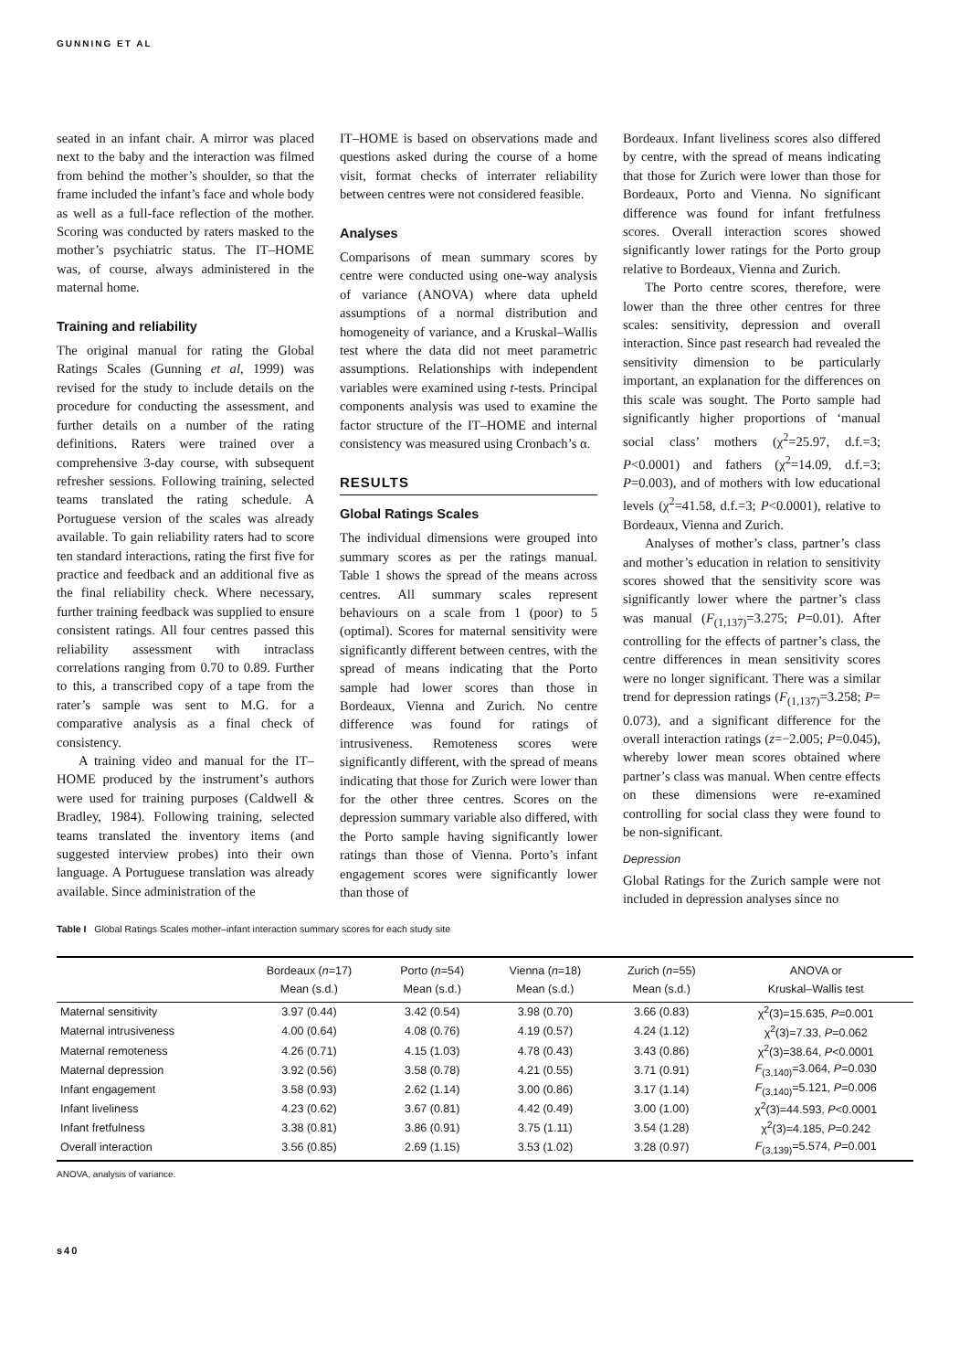GUNNING ET AL
seated in an infant chair. A mirror was placed next to the baby and the interaction was filmed from behind the mother’s shoulder, so that the frame included the infant’s face and whole body as well as a full-face reflection of the mother. Scoring was conducted by raters masked to the mother’s psychiatric status. The IT–HOME was, of course, always administered in the maternal home.
Training and reliability
The original manual for rating the Global Ratings Scales (Gunning et al, 1999) was revised for the study to include details on the procedure for conducting the assessment, and further details on a number of the rating definitions. Raters were trained over a comprehensive 3-day course, with subsequent refresher sessions. Following training, selected teams translated the rating schedule. A Portuguese version of the scales was already available. To gain reliability raters had to score ten standard interactions, rating the first five for practice and feedback and an additional five as the final reliability check. Where necessary, further training feedback was supplied to ensure consistent ratings. All four centres passed this reliability assessment with intraclass correlations ranging from 0.70 to 0.89. Further to this, a transcribed copy of a tape from the rater’s sample was sent to M.G. for a comparative analysis as a final check of consistency.
A training video and manual for the IT–HOME produced by the instrument’s authors were used for training purposes (Caldwell & Bradley, 1984). Following training, selected teams translated the inventory items (and suggested interview probes) into their own language. A Portuguese translation was already available. Since administration of the
IT–HOME is based on observations made and questions asked during the course of a home visit, format checks of interrater reliability between centres were not considered feasible.
Analyses
Comparisons of mean summary scores by centre were conducted using one-way analysis of variance (ANOVA) where data upheld assumptions of a normal distribution and homogeneity of variance, and a Kruskal–Wallis test where the data did not meet parametric assumptions. Relationships with independent variables were examined using t-tests. Principal components analysis was used to examine the factor structure of the IT–HOME and internal consistency was measured using Cronbach’s α.
RESULTS
Global Ratings Scales
The individual dimensions were grouped into summary scores as per the ratings manual. Table 1 shows the spread of the means across centres. All summary scales represent behaviours on a scale from 1 (poor) to 5 (optimal). Scores for maternal sensitivity were significantly different between centres, with the spread of means indicating that the Porto sample had lower scores than those in Bordeaux, Vienna and Zurich. No centre difference was found for ratings of intrusiveness. Remoteness scores were significantly different, with the spread of means indicating that those for Zurich were lower than for the other three centres. Scores on the depression summary variable also differed, with the Porto sample having significantly lower ratings than those of Vienna. Porto’s infant engagement scores were significantly lower than those of
Bordeaux. Infant liveliness scores also differed by centre, with the spread of means indicating that those for Zurich were lower than those for Bordeaux, Porto and Vienna. No significant difference was found for infant fretfulness scores. Overall interaction scores showed significantly lower ratings for the Porto group relative to Bordeaux, Vienna and Zurich.
The Porto centre scores, therefore, were lower than the three other centres for three scales: sensitivity, depression and overall interaction. Since past research had revealed the sensitivity dimension to be particularly important, an explanation for the differences on this scale was sought. The Porto sample had significantly higher proportions of ‘manual social class’ mothers (χ<sup>2</sup>=25.97, d.f.=3; P<0.0001) and fathers (χ<sup>2</sup>=14.09, d.f.=3; P=0.003), and of mothers with low educational levels (χ<sup>2</sup>=41.58, d.f.=3; P<0.0001), relative to Bordeaux, Vienna and Zurich.
Analyses of mother’s class, partner’s class and mother’s education in relation to sensitivity scores showed that the sensitivity score was significantly lower where the partner’s class was manual (F<sub>(1,137)</sub>=3.275; P=0.01). After controlling for the effects of partner’s class, the centre differences in mean sensitivity scores were no longer significant. There was a similar trend for depression ratings (F<sub>(1,137)</sub>=3.258; P= 0.073), and a significant difference for the overall interaction ratings (z=−2.005; P=0.045), whereby lower mean scores obtained where partner’s class was manual. When centre effects on these dimensions were re-examined controlling for social class they were found to be non-significant.
Depression
Global Ratings for the Zurich sample were not included in depression analyses since no
Table I Global Ratings Scales mother–infant interaction summary scores for each study site
| | Bordeaux ( n =17) Mean (s.d.) | Porto ( n =54) Mean (s.d.) | Vienna ( n =18) Mean (s.d.) | Zurich ( n =55) Mean (s.d.) | ANOVA or Kruskal–Wallis test |
| --- | --- | --- | --- | --- | --- |
| Maternal sensitivity | 3.97 (0.44) | 3.42 (0.54) | 3.98 (0.70) | 3.66 (0.83) | χ<sup>2</sup>(3)=15.635, P =0.001 |
| Maternal intrusiveness | 4.00 (0.64) | 4.08 (0.76) | 4.19 (0.57) | 4.24 (1.12) | χ<sup>2</sup>(3)=7.33, P =0.062 |
| Maternal remoteness | 4.26 (0.71) | 4.15 (1.03) | 4.78 (0.43) | 3.43 (0.86) | χ<sup>2</sup>(3)=38.64, P <0.0001 |
| Maternal depression | 3.92 (0.56) | 3.58 (0.78) | 4.21 (0.55) | 3.71 (0.91) | F<sub>(3,140)</sub>=3.064, P =0.030 |
| Infant engagement | 3.58 (0.93) | 2.62 (1.14) | 3.00 (0.86) | 3.17 (1.14) | F<sub>(3,140)</sub>=5.121, P =0.006 |
| Infant liveliness | 4.23 (0.62) | 3.67 (0.81) | 4.42 (0.49) | 3.00 (1.00) | χ<sup>2</sup>(3)=44.593, P <0.0001 |
| Infant fretfulness | 3.38 (0.81) | 3.86 (0.91) | 3.75 (1.11) | 3.54 (1.28) | χ<sup>2</sup>(3)=4.185, P =0.242 |
| Overall interaction | 3.56 (0.85) | 2.69 (1.15) | 3.53 (1.02) | 3.28 (0.97) | F<sub>(3,139)</sub>=5.574, P =0.001 |
ANOVA, analysis of variance.
s40